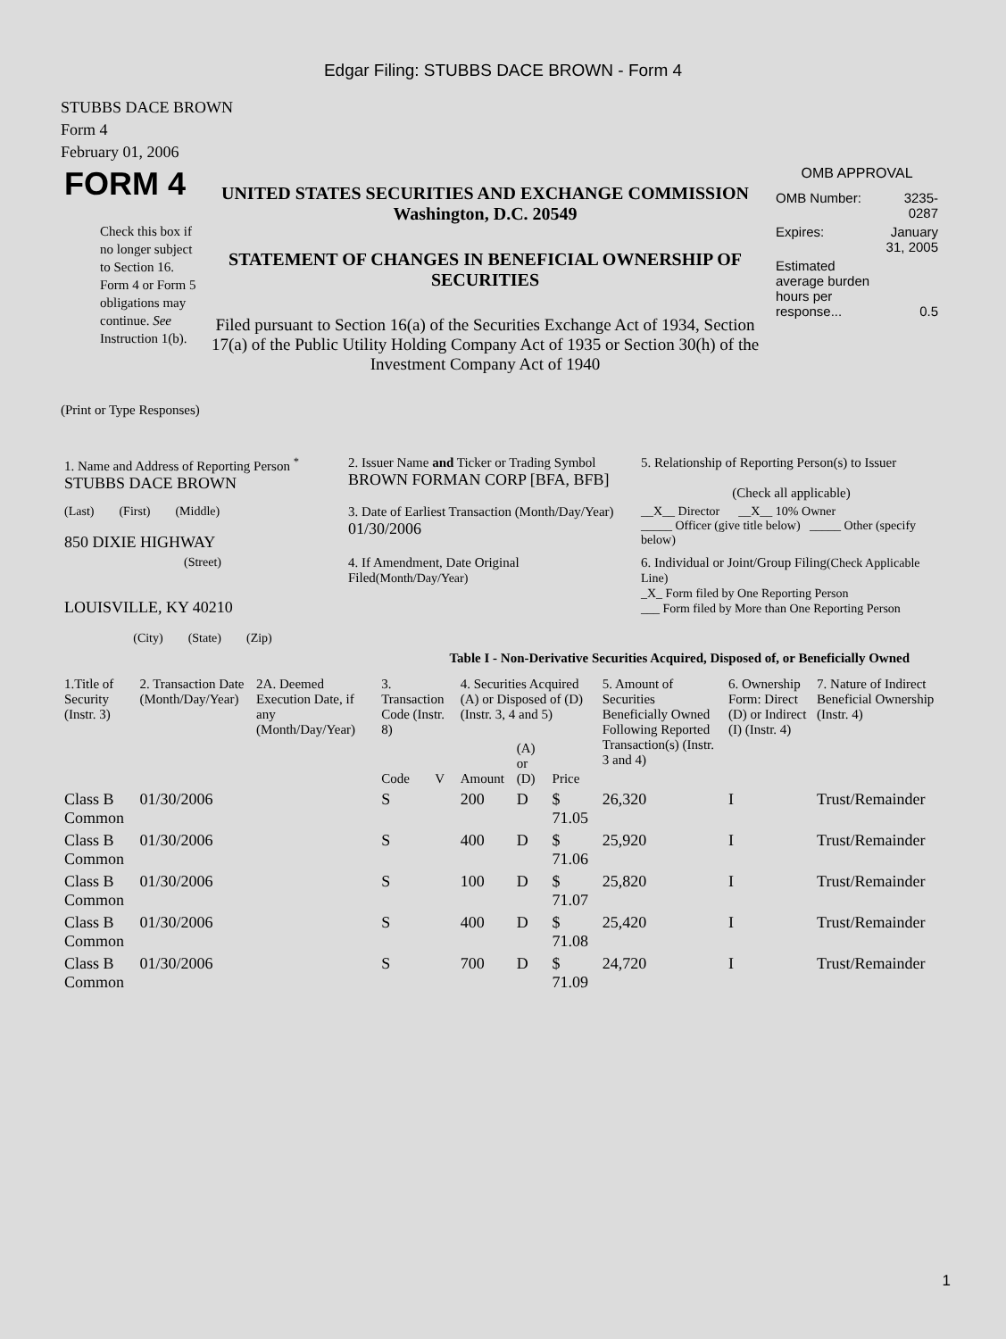Edgar Filing: STUBBS DACE BROWN - Form 4
STUBBS DACE BROWN
Form 4
February 01, 2006
| FORM 4 Check this box if no longer subject to Section 16. Form 4 or Form 5 obligations may continue. See Instruction 1(b). | UNITED STATES SECURITIES AND EXCHANGE COMMISSION Washington, D.C. 20549 STATEMENT OF CHANGES IN BENEFICIAL OWNERSHIP OF SECURITIES Filed pursuant to Section 16(a) of the Securities Exchange Act of 1934, Section 17(a) of the Public Utility Holding Company Act of 1935 or Section 30(h) of the Investment Company Act of 1940 | OMB APPROVAL / OMB Number: / 3235-0287 / / Expires: / January 31, 2005 / / Estimated average burden hours per response... / 0.5 / |
(Print or Type Responses)
| 1. Name and Address of Reporting Person <sup>*</sup> STUBBS DACE BROWN | 2. Issuer Name and Ticker or Trading Symbol BROWN FORMAN CORP [BFA, BFB] | 5. Relationship of Reporting Person(s) to Issuer (Check all applicable) |
| (Last) (First) (Middle) 850 DIXIE HIGHWAY | 3. Date of Earliest Transaction (Month/Day/Year) 01/30/2006 | __X__ Director __X__ 10% Owner _____ Officer (give title below) _____ Other (specify below) |
| (Street) LOUISVILLE, KY 40210 (City) (State) (Zip) | 4. If Amendment, Date Original Filed (Month/Day/Year) | 6. Individual or Joint/Group Filing (Check Applicable Line) _X_ Form filed by One Reporting Person ___ Form filed by More than One Reporting Person |
Table I - Non-Derivative Securities Acquired, Disposed of, or Beneficially Owned
| 1.Title of Security (Instr. 3) | 2. Transaction Date (Month/Day/Year) | 2A. Deemed Execution Date, if any (Month/Day/Year) | 3. Transaction Code (Instr. 8) | | 4. Securities Acquired (A) or Disposed of (D) (Instr. 3, 4 and 5) | | | 5. Amount of Securities Beneficially Owned Following Reported Transaction(s) (Instr. 3 and 4) | 6. Ownership Form: Direct (D) or Indirect (I) (Instr. 4) | 7. Nature of Indirect Beneficial Ownership (Instr. 4) |
| --- | --- | --- | --- | --- | --- | --- | --- | --- | --- | --- |
| | | | Code | V | Amount | (A) or (D) | Price | | | |
| Class B Common | 01/30/2006 | | S | | 200 | D | $ 71.05 | 26,320 | I | Trust/Remainder |
| Class B Common | 01/30/2006 | | S | | 400 | D | $ 71.06 | 25,920 | I | Trust/Remainder |
| Class B Common | 01/30/2006 | | S | | 100 | D | $ 71.07 | 25,820 | I | Trust/Remainder |
| Class B Common | 01/30/2006 | | S | | 400 | D | $ 71.08 | 25,420 | I | Trust/Remainder |
| Class B Common | 01/30/2006 | | S | | 700 | D | $ 71.09 | 24,720 | I | Trust/Remainder |
1